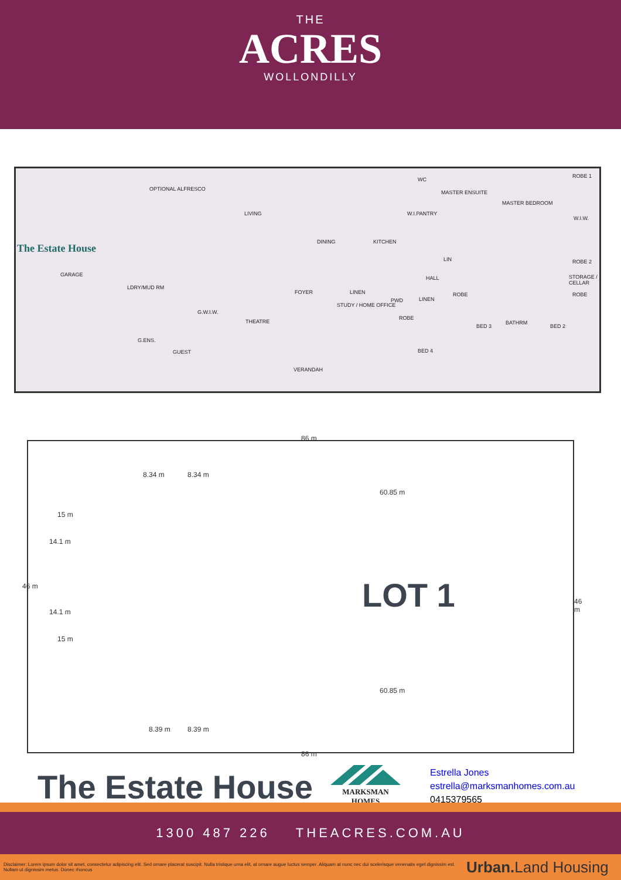THE
ACRES
WOLLONDILLY
The Estate House
OPTIONAL ALFRESCO
LIVING
DINING KITCHEN
WC
W.I.PANTRY
MASTER ENSUITE
MASTER BEDROOM
ROBE 1
W.I.W.
ROBE 2 LIN
HALL STORAGE / CELLAR GARAGE
LDRY/MUD RM
FOYER LINEN
STUDY / HOME OFFICE
PWD LINEN
ROBE ROBE
ROBE
G.W.I.W.
THEATRE
BED 3
BATHRM
BED 2
G.ENS.
GUEST BED 4
VERANDAH
86 m
8.34 m 8.34 m
60.85 m
15 m
14.1 m
46 m LOT 1 46 m
14.1 m
15 m
60.85 m
8.39 m 8.39 m
86 m
The Estate House
MARKSMAN
HOMES
Estrella Jones
estrella@marksmanhomes.com.au
0415379565
1300 487 226 THEACRES.COM.AU
Disclaimer: Lorem ipsum dolor sit amet, consectetur adipiscing elit. Sed ornare placerat suscipit. Nulla tristique urna elit, at ornare augue luctus semper. Aliquam at nunc nec dui scelerisque venenatis eget dignissim est. Nullam ut dignissim metus. Donec rhoncus
Urban. Land Housing